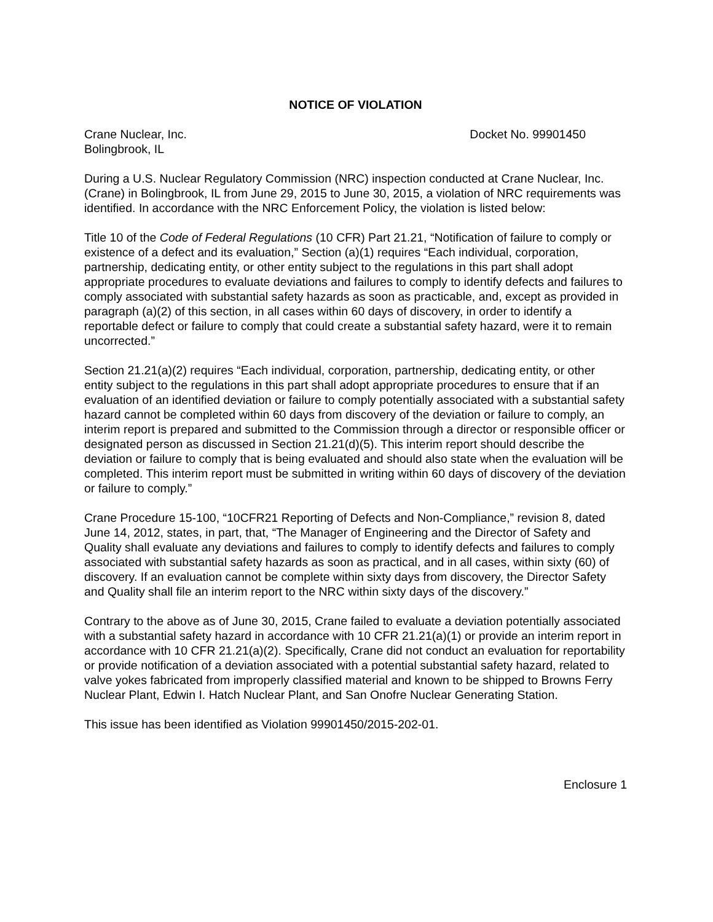NOTICE OF VIOLATION
Crane Nuclear, Inc.
Bolingbrook, IL
Docket No. 99901450
During a U.S. Nuclear Regulatory Commission (NRC) inspection conducted at Crane Nuclear, Inc. (Crane) in Bolingbrook, IL from June 29, 2015 to June 30, 2015, a violation of NRC requirements was identified. In accordance with the NRC Enforcement Policy, the violation is listed below:
Title 10 of the Code of Federal Regulations (10 CFR) Part 21.21, “Notification of failure to comply or existence of a defect and its evaluation,” Section (a)(1) requires “Each individual, corporation, partnership, dedicating entity, or other entity subject to the regulations in this part shall adopt appropriate procedures to evaluate deviations and failures to comply to identify defects and failures to comply associated with substantial safety hazards as soon as practicable, and, except as provided in paragraph (a)(2) of this section, in all cases within 60 days of discovery, in order to identify a reportable defect or failure to comply that could create a substantial safety hazard, were it to remain uncorrected.”
Section 21.21(a)(2) requires “Each individual, corporation, partnership, dedicating entity, or other entity subject to the regulations in this part shall adopt appropriate procedures to ensure that if an evaluation of an identified deviation or failure to comply potentially associated with a substantial safety hazard cannot be completed within 60 days from discovery of the deviation or failure to comply, an interim report is prepared and submitted to the Commission through a director or responsible officer or designated person as discussed in Section 21.21(d)(5). This interim report should describe the deviation or failure to comply that is being evaluated and should also state when the evaluation will be completed. This interim report must be submitted in writing within 60 days of discovery of the deviation or failure to comply.”
Crane Procedure 15-100, “10CFR21 Reporting of Defects and Non-Compliance,” revision 8, dated June 14, 2012, states, in part, that, “The Manager of Engineering and the Director of Safety and Quality shall evaluate any deviations and failures to comply to identify defects and failures to comply associated with substantial safety hazards as soon as practical, and in all cases, within sixty (60) of discovery. If an evaluation cannot be complete within sixty days from discovery, the Director Safety and Quality shall file an interim report to the NRC within sixty days of the discovery.”
Contrary to the above as of June 30, 2015, Crane failed to evaluate a deviation potentially associated with a substantial safety hazard in accordance with 10 CFR 21.21(a)(1) or provide an interim report in accordance with 10 CFR 21.21(a)(2). Specifically, Crane did not conduct an evaluation for reportability or provide notification of a deviation associated with a potential substantial safety hazard, related to valve yokes fabricated from improperly classified material and known to be shipped to Browns Ferry Nuclear Plant, Edwin I. Hatch Nuclear Plant, and San Onofre Nuclear Generating Station.
This issue has been identified as Violation 99901450/2015-202-01.
Enclosure 1